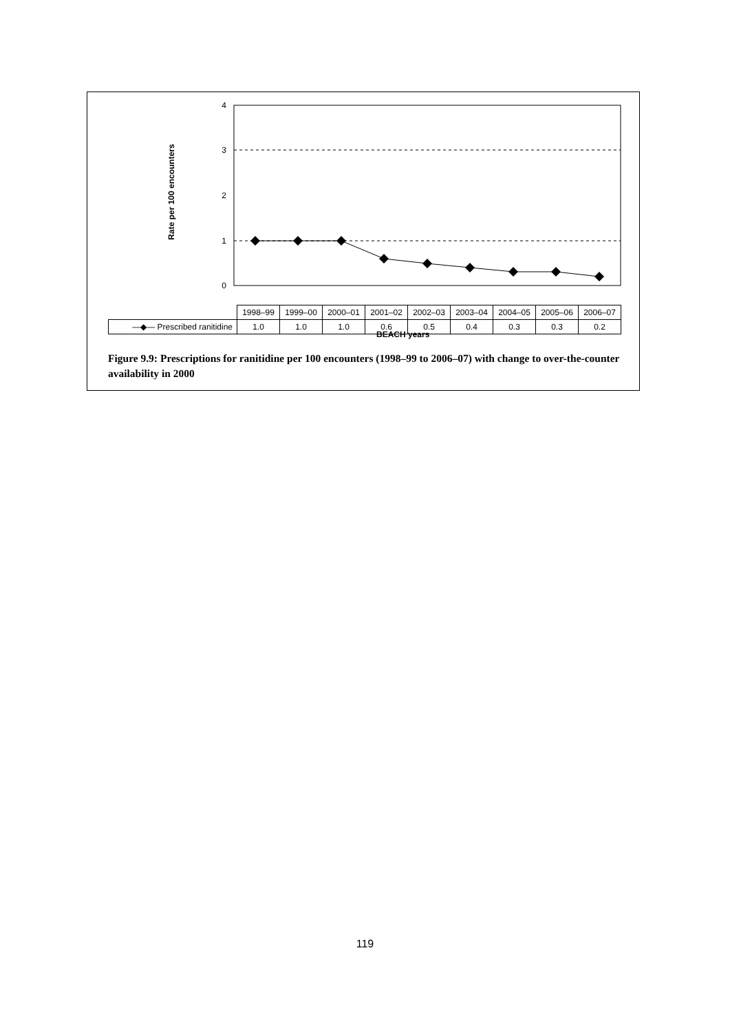4
3
2
1
0
Rate per 100 encounters
| | 1998–99 | 1999–00 | 2000–01 | 2001–02 | 2002–03 | 2003–04 | 2004–05 | 2005–06 | 2006–07 |
| —◆— Prescribed ranitidine | 1.0 | 1.0 | 1.0 | 0.6 | 0.5 | 0.4 | 0.3 | 0.3 | 0.2 |
BEACH years
Figure 9.9: Prescriptions for ranitidine per 100 encounters (1998–99 to 2006–07) with change to over-the-counter availability in 2000
119